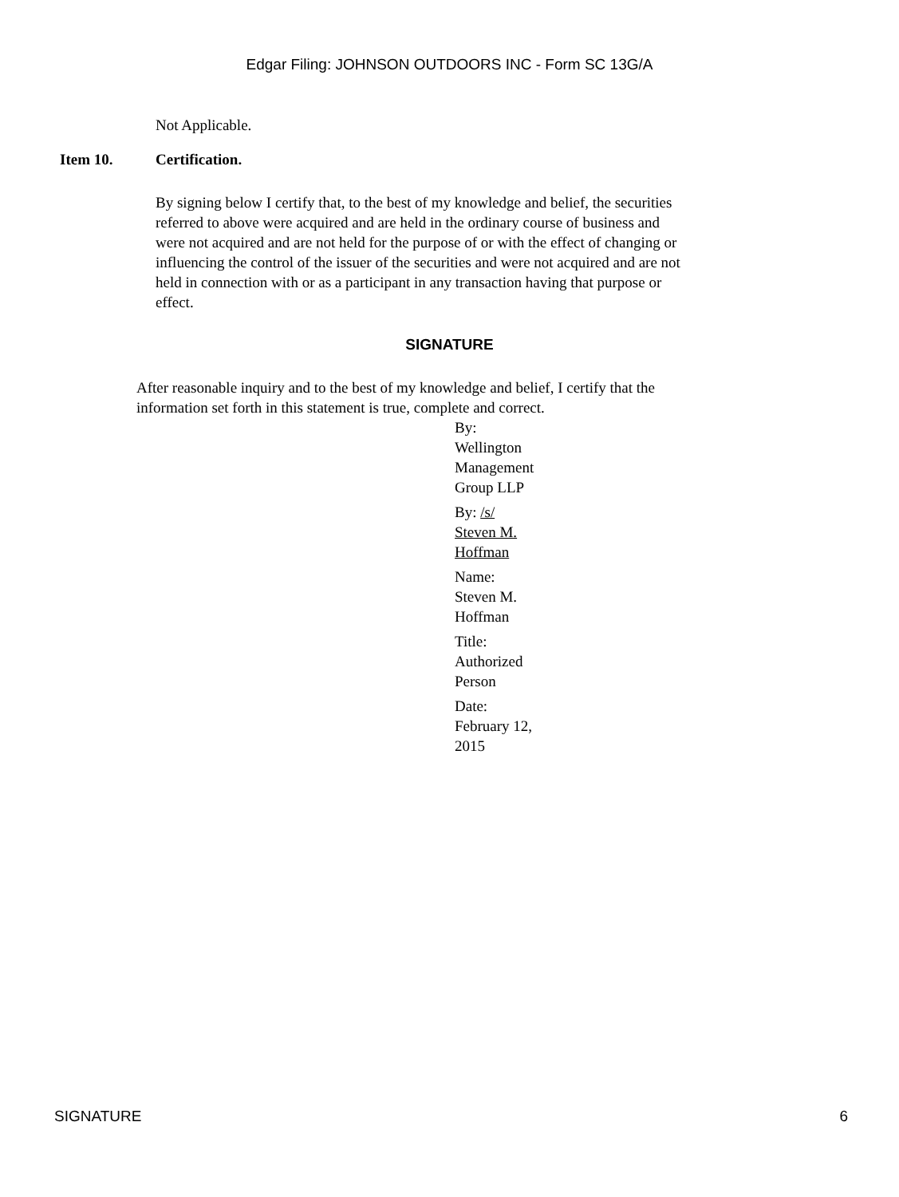Edgar Filing: JOHNSON OUTDOORS INC - Form SC 13G/A
Not Applicable.
Item 10. Certification.
By signing below I certify that, to the best of my knowledge and belief, the securities referred to above were acquired and are held in the ordinary course of business and were not acquired and are not held for the purpose of or with the effect of changing or influencing the control of the issuer of the securities and were not acquired and are not held in connection with or as a participant in any transaction having that purpose or effect.
SIGNATURE
After reasonable inquiry and to the best of my knowledge and belief, I certify that the information set forth in this statement is true, complete and correct.
By:
Wellington
Management
Group LLP
By: /s/
Steven M.
Hoffman
Name:
Steven M.
Hoffman
Title:
Authorized
Person
Date:
February 12,
2015
SIGNATURE 6